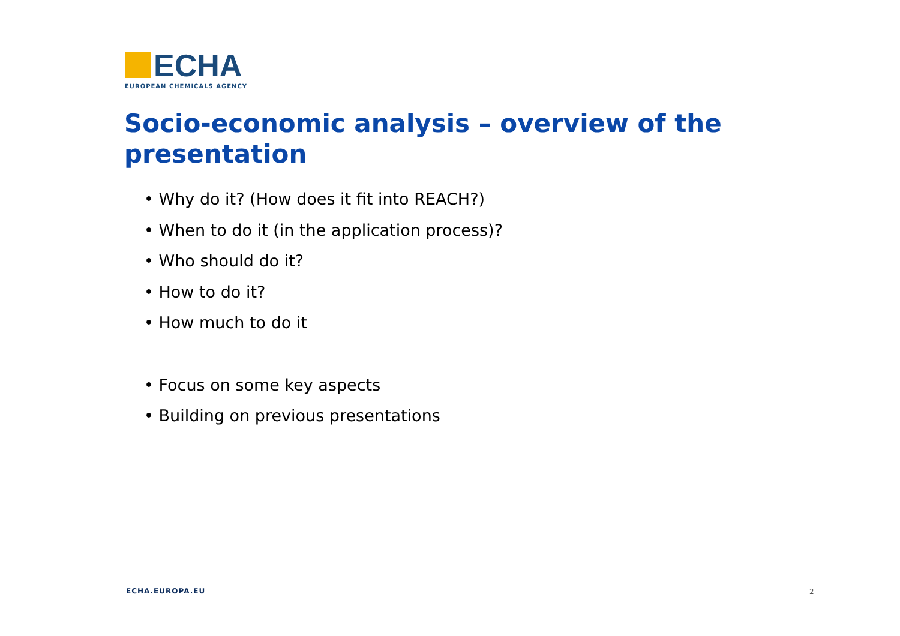ECHA
EUROPEAN CHEMICALS AGENCY
Socio-economic analysis – overview of the presentation
• Why do it? (How does it fit into REACH?)
• When to do it (in the application process)?
• Who should do it?
• How to do it?
• How much to do it
• Focus on some key aspects
• Building on previous presentations
ECHA.EUROPA.EU 2